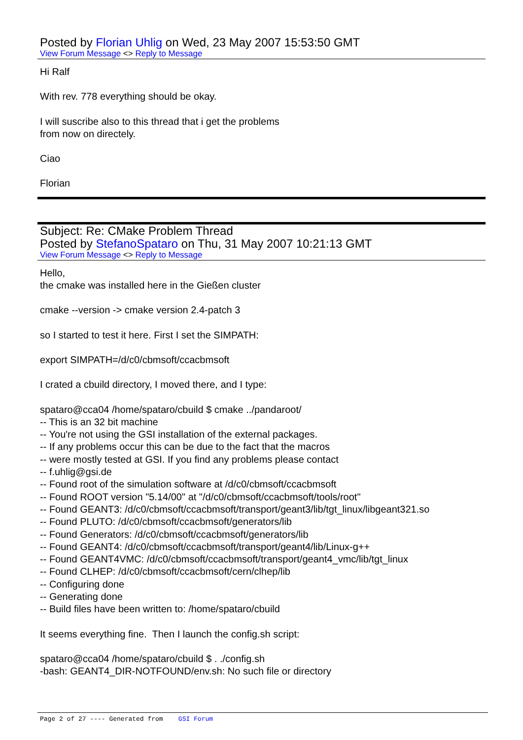Posted by Florian Uhlig on Wed, 23 May 2007 15:53:50 GMT
View Forum Message <> Reply to Message
Hi Ralf
With rev. 778 everything should be okay.
I will suscribe also to this thread that i get the problems
from now on directely.
Ciao
Florian
Subject: Re: CMake Problem Thread
Posted by StefanoSpataro on Thu, 31 May 2007 10:21:13 GMT
View Forum Message <> Reply to Message
Hello,
the cmake was installed here in the Gießen cluster
cmake --version -> cmake version 2.4-patch 3
so I started to test it here. First I set the SIMPATH:
export SIMPATH=/d/c0/cbmsoft/ccacbmsoft
I crated a cbuild directory, I moved there, and I type:
spataro@cca04 /home/spataro/cbuild $ cmake ../pandaroot/
-- This is an 32 bit machine
-- You're not using the GSI installation of the external packages.
-- If any problems occur this can be due to the fact that the macros
-- were mostly tested at GSI. If you find any problems please contact
-- f.uhlig@gsi.de
-- Found root of the simulation software at /d/c0/cbmsoft/ccacbmsoft
-- Found ROOT version "5.14/00" at "/d/c0/cbmsoft/ccacbmsoft/tools/root"
-- Found GEANT3: /d/c0/cbmsoft/ccacbmsoft/transport/geant3/lib/tgt_linux/libgeant321.so
-- Found PLUTO: /d/c0/cbmsoft/ccacbmsoft/generators/lib
-- Found Generators: /d/c0/cbmsoft/ccacbmsoft/generators/lib
-- Found GEANT4: /d/c0/cbmsoft/ccacbmsoft/transport/geant4/lib/Linux-g++
-- Found GEANT4VMC: /d/c0/cbmsoft/ccacbmsoft/transport/geant4_vmc/lib/tgt_linux
-- Found CLHEP: /d/c0/cbmsoft/ccacbmsoft/cern/clhep/lib
-- Configuring done
-- Generating done
-- Build files have been written to: /home/spataro/cbuild
It seems everything fine. Then I launch the config.sh script:
spataro@cca04 /home/spataro/cbuild $ . ./config.sh
-bash: GEANT4_DIR-NOTFOUND/env.sh: No such file or directory
Page 2 of 27 ---- Generated from GSI Forum